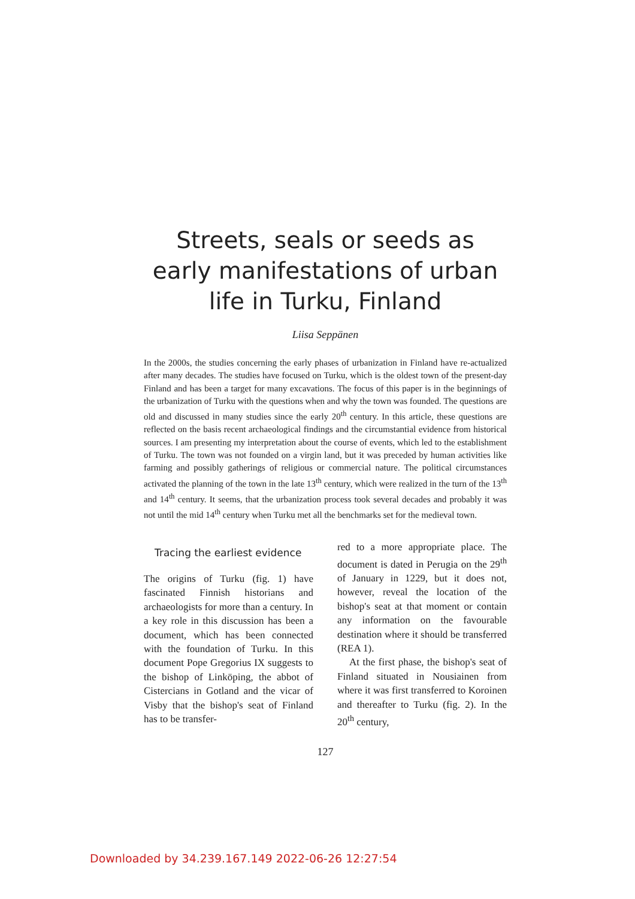Streets, seals or seeds as early manifestations of urban life in Turku, Finland
Liisa Seppänen
In the 2000s, the studies concerning the early phases of urbanization in Finland have re-actualized after many decades. The studies have focused on Turku, which is the oldest town of the present-day Finland and has been a target for many excavations. The focus of this paper is in the beginnings of the urbanization of Turku with the questions when and why the town was founded. The questions are old and discussed in many studies since the early 20<sup>th</sup> century. In this article, these questions are reflected on the basis recent archaeological findings and the circumstantial evidence from historical sources. I am presenting my interpretation about the course of events, which led to the establishment of Turku. The town was not founded on a virgin land, but it was preceded by human activities like farming and possibly gatherings of religious or commercial nature. The political circumstances activated the planning of the town in the late 13<sup>th</sup> century, which were realized in the turn of the 13<sup>th</sup> and 14<sup>th</sup> century. It seems, that the urbanization process took several decades and probably it was not until the mid 14<sup>th</sup> century when Turku met all the benchmarks set for the medieval town.
Tracing the earliest evidence
The origins of Turku (fig. 1) have fascinated Finnish historians and archaeologists for more than a century. In a key role in this discussion has been a document, which has been connected with the foundation of Turku. In this document Pope Gregorius IX suggests to the bishop of Linköping, the abbot of Cistercians in Gotland and the vicar of Visby that the bishop's seat of Finland has to be transfer-
red to a more appropriate place. The document is dated in Perugia on the 29<sup>th</sup> of January in 1229, but it does not, however, reveal the location of the bishop's seat at that moment or contain any information on the favourable destination where it should be transferred (REA 1).
At the first phase, the bishop's seat of Finland situated in Nousiainen from where it was first transferred to Koroinen and thereafter to Turku (fig. 2). In the 20<sup>th</sup> century,
127
Downloaded by 34.239.167.149 2022-06-26 12:27:54